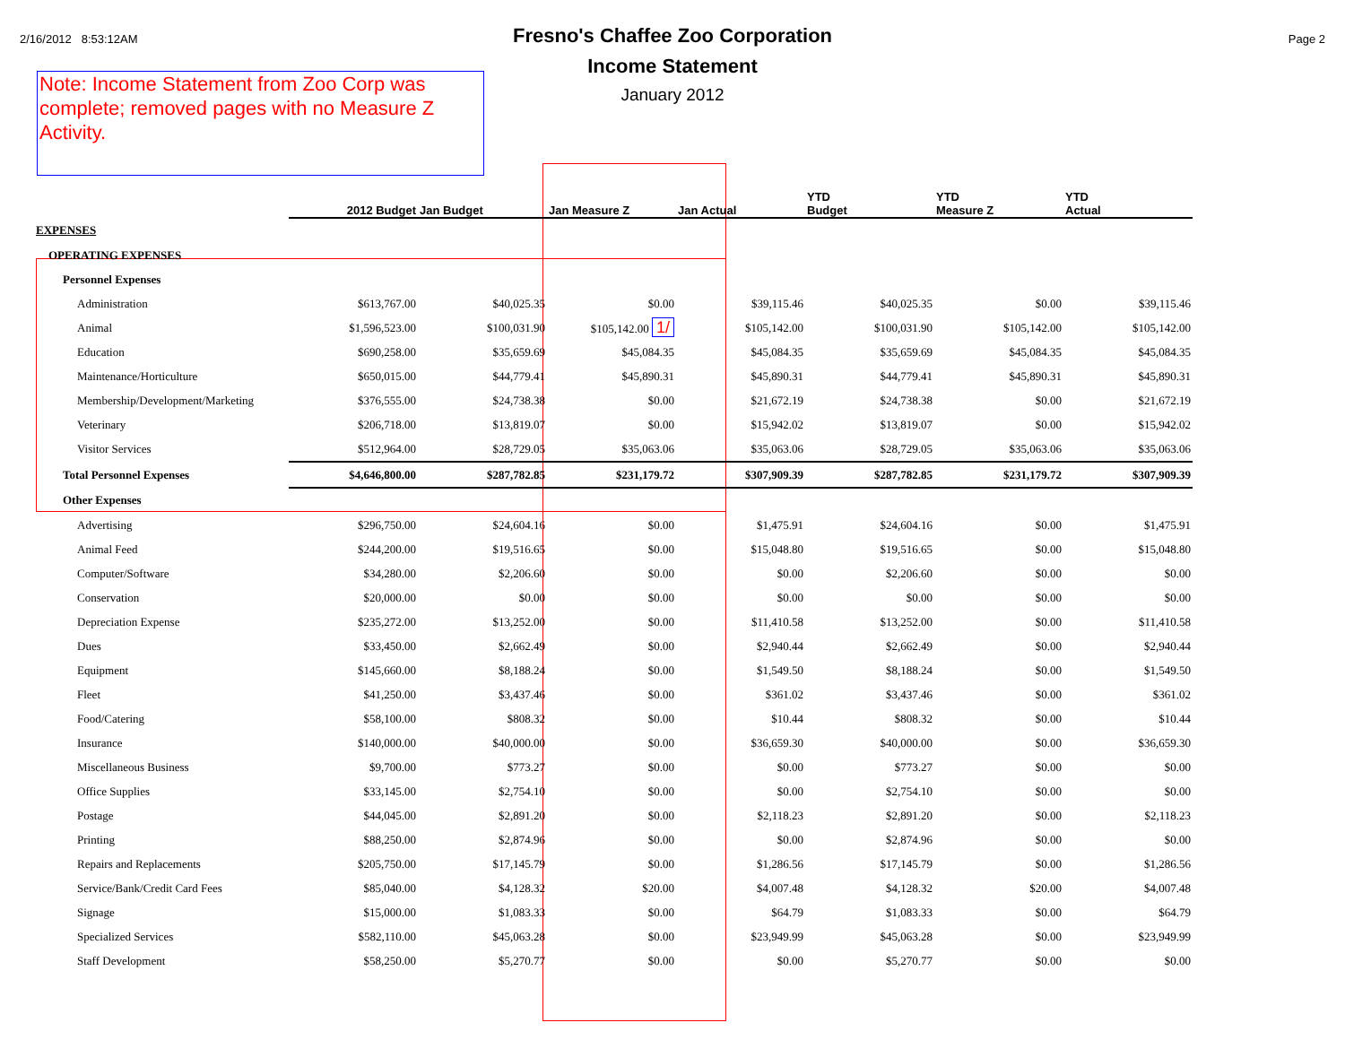2/16/2012 8:53:12AM Page 2
Fresno's Chaffee Zoo Corporation
Income Statement
January 2012
Note: Income Statement from Zoo Corp was complete; removed pages with no Measure Z Activity.
| | 2012 Budget | Jan Budget | Jan Measure Z | Jan Actual | YTD Budget | YTD Measure Z | YTD Actual |
| --- | --- | --- | --- | --- | --- | --- | --- |
| EXPENSES | | | | | | | |
| OPERATING EXPENSES | | | | | | | |
| Personnel Expenses | | | | | | | |
| Administration | $613,767.00 | $40,025.35 | $0.00 | $39,115.46 | $40,025.35 | $0.00 | $39,115.46 |
| Animal | $1,596,523.00 | $100,031.90 | $105,142.00 1/ | $105,142.00 | $100,031.90 | $105,142.00 | $105,142.00 |
| Education | $690,258.00 | $35,659.69 | $45,084.35 | $45,084.35 | $35,659.69 | $45,084.35 | $45,084.35 |
| Maintenance/Horticulture | $650,015.00 | $44,779.41 | $45,890.31 | $45,890.31 | $44,779.41 | $45,890.31 | $45,890.31 |
| Membership/Development/Marketing | $376,555.00 | $24,738.38 | $0.00 | $21,672.19 | $24,738.38 | $0.00 | $21,672.19 |
| Veterinary | $206,718.00 | $13,819.07 | $0.00 | $15,942.02 | $13,819.07 | $0.00 | $15,942.02 |
| Visitor Services | $512,964.00 | $28,729.05 | $35,063.06 | $35,063.06 | $28,729.05 | $35,063.06 | $35,063.06 |
| Total Personnel Expenses | $4,646,800.00 | $287,782.85 | $231,179.72 | $307,909.39 | $287,782.85 | $231,179.72 | $307,909.39 |
| Other Expenses | | | | | | | |
| Advertising | $296,750.00 | $24,604.16 | $0.00 | $1,475.91 | $24,604.16 | $0.00 | $1,475.91 |
| Animal Feed | $244,200.00 | $19,516.65 | $0.00 | $15,048.80 | $19,516.65 | $0.00 | $15,048.80 |
| Computer/Software | $34,280.00 | $2,206.60 | $0.00 | $0.00 | $2,206.60 | $0.00 | $0.00 |
| Conservation | $20,000.00 | $0.00 | $0.00 | $0.00 | $0.00 | $0.00 | $0.00 |
| Depreciation Expense | $235,272.00 | $13,252.00 | $0.00 | $11,410.58 | $13,252.00 | $0.00 | $11,410.58 |
| Dues | $33,450.00 | $2,662.49 | $0.00 | $2,940.44 | $2,662.49 | $0.00 | $2,940.44 |
| Equipment | $145,660.00 | $8,188.24 | $0.00 | $1,549.50 | $8,188.24 | $0.00 | $1,549.50 |
| Fleet | $41,250.00 | $3,437.46 | $0.00 | $361.02 | $3,437.46 | $0.00 | $361.02 |
| Food/Catering | $58,100.00 | $808.32 | $0.00 | $10.44 | $808.32 | $0.00 | $10.44 |
| Insurance | $140,000.00 | $40,000.00 | $0.00 | $36,659.30 | $40,000.00 | $0.00 | $36,659.30 |
| Miscellaneous Business | $9,700.00 | $773.27 | $0.00 | $0.00 | $773.27 | $0.00 | $0.00 |
| Office Supplies | $33,145.00 | $2,754.10 | $0.00 | $0.00 | $2,754.10 | $0.00 | $0.00 |
| Postage | $44,045.00 | $2,891.20 | $0.00 | $2,118.23 | $2,891.20 | $0.00 | $2,118.23 |
| Printing | $88,250.00 | $2,874.96 | $0.00 | $0.00 | $2,874.96 | $0.00 | $0.00 |
| Repairs and Replacements | $205,750.00 | $17,145.79 | $0.00 | $1,286.56 | $17,145.79 | $0.00 | $1,286.56 |
| Service/Bank/Credit Card Fees | $85,040.00 | $4,128.32 | $20.00 | $4,007.48 | $4,128.32 | $20.00 | $4,007.48 |
| Signage | $15,000.00 | $1,083.33 | $0.00 | $64.79 | $1,083.33 | $0.00 | $64.79 |
| Specialized Services | $582,110.00 | $45,063.28 | $0.00 | $23,949.99 | $45,063.28 | $0.00 | $23,949.99 |
| Staff Development | $58,250.00 | $5,270.77 | $0.00 | $0.00 | $5,270.77 | $0.00 | $0.00 |